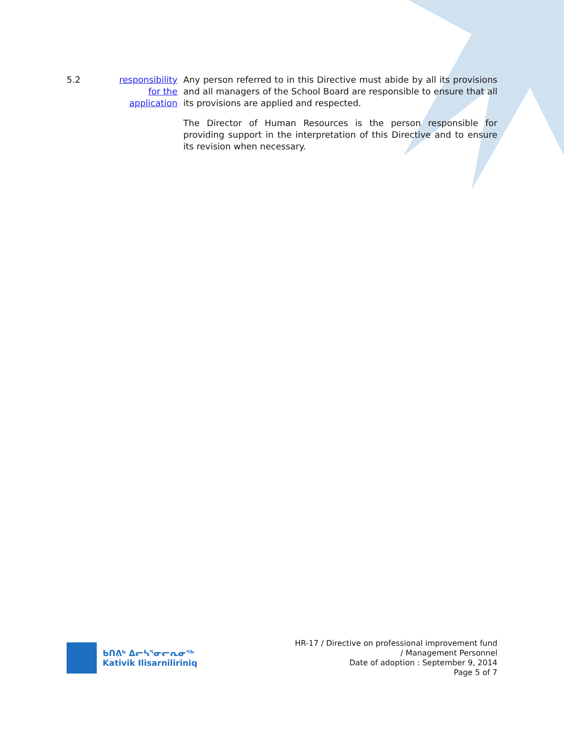5.2 responsibility for the application
Any person referred to in this Directive must abide by all its provisions and all managers of the School Board are responsible to ensure that all its provisions are applied and respected.
The Director of Human Resources is the person responsible for providing support in the interpretation of this Directive and to ensure its revision when necessary.
ᑲᑎᕕᒃ ᐃᓕᓴᕐᓂᓕᕆᓂᖅ
Kativik Ilisarniliriniq
HR-17 / Directive on professional improvement fund
/ Management Personnel
Date of adoption : September 9, 2014
Page 5 of 7